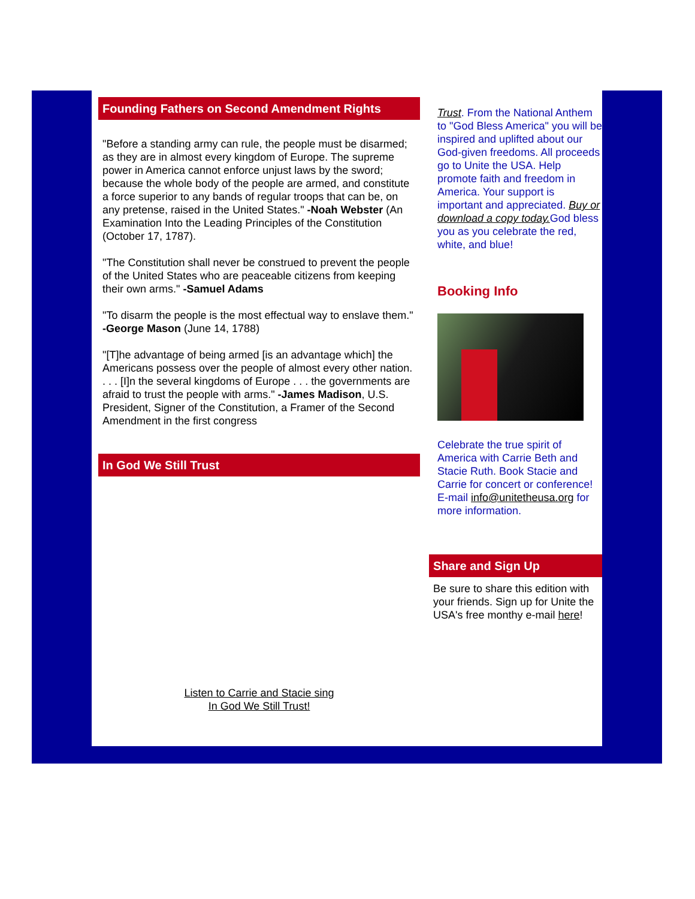Founding Fathers on Second Amendment Rights
"Before a standing army can rule, the people must be disarmed; as they are in almost every kingdom of Europe. The supreme power in America cannot enforce unjust laws by the sword; because the whole body of the people are armed, and constitute a force superior to any bands of regular troops that can be, on any pretense, raised in the United States." -Noah Webster (An Examination Into the Leading Principles of the Constitution (October 17, 1787).
"The Constitution shall never be construed to prevent the people of the United States who are peaceable citizens from keeping their own arms." -Samuel Adams
"To disarm the people is the most effectual way to enslave them." -George Mason (June 14, 1788)
"[T]he advantage of being armed [is an advantage which] the Americans possess over the people of almost every other nation. . . . [I]n the several kingdoms of Europe . . . the governments are afraid to trust the people with arms." -James Madison, U.S. President, Signer of the Constitution, a Framer of the Second Amendment in the first congress
In God We Still Trust
Listen to Carrie and Stacie sing
In God We Still Trust!
Trust. From the National Anthem to "God Bless America" you will be inspired and uplifted about our God-given freedoms. All proceeds go to Unite the USA. Help promote faith and freedom in America. Your support is important and appreciated. Buy or download a copy today. God bless you as you celebrate the red, white, and blue!
Booking Info
Celebrate the true spirit of America with Carrie Beth and Stacie Ruth. Book Stacie and Carrie for concert or conference! E-mail info@unitetheusa.org for more information.
Share and Sign Up
Be sure to share this edition with your friends. Sign up for Unite the USA's free monthy e-mail here!